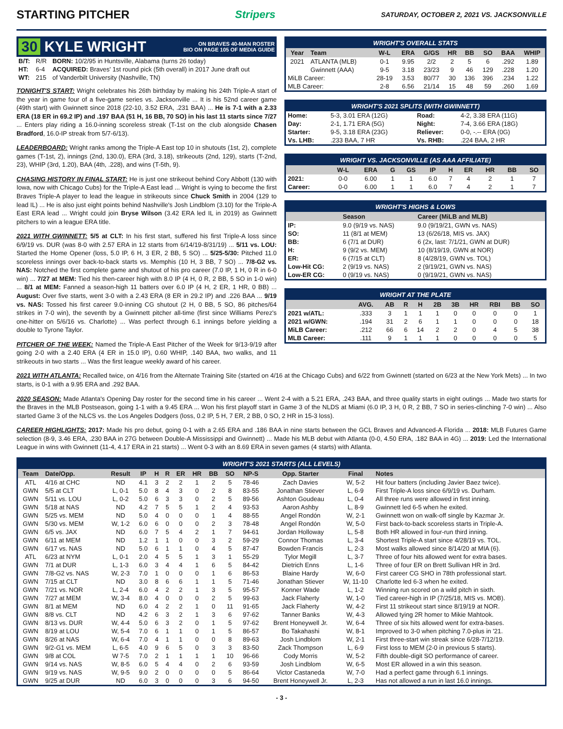STARTING PITCHER Stripers SATURDAY, OCTOBER 2, 2021 VS. JACKSONVILLE
30 KYLE WRIGHT ON BRAVES 40-MAN ROSTER
BIO ON PAGE 105 OF MEDIA GUIDE
| B/T: | R/R | BORN: 10/2/95 in Huntsville, Alabama (turns 26 today) |
| HT: | 6-4 | ACQUIRED: Braves' 1st round pick (5th overall) in 2017 June draft out |
| WT: | 215 | of Vanderbilt University (Nashville, TN) |
TONIGHT'S START: Wright celebrates his 26th birthday by making his 24th Triple-A start of the year in game four of a five-game series vs. Jacksonville ... It is his 52nd career game (49th start) with Gwinnett since 2018 (22-10, 3.52 ERA, .231 BAA) ... He is 7-1 with a 2.33 ERA (18 ER in 69.2 IP) and .197 BAA (51 H, 16 BB, 70 SO) in his last 11 starts since 7/27 ... Enters play riding a 16.0-inning scoreless streak (T-1st on the club alongside Chasen Bradford, 16.0-IP streak from 5/7-6/13).
LEADERBOARD: Wright ranks among the Triple-A East top 10 in shutouts (1st, 2), complete games (T-1st, 2), innings (2nd, 130.0), ERA (3rd, 3.18), strikeouts (2nd, 129), starts (T-2nd, 23), WHIP (3rd, 1.20), BAA (4th, .228), and wins (T-5th, 9).
CHASING HISTORY IN FINAL START: He is just one strikeout behind Cory Abbott (130 with Iowa, now with Chicago Cubs) for the Triple-A East lead ... Wright is vying to become the first Braves Triple-A player to lead the league in strikeouts since Chuck Smith in 2004 (129 to lead IL) ... He is also just eight points behind Nashville's Josh Lindblom (3.10) for the Triple-A East ERA lead ... Wright could join Bryse Wilson (3.42 ERA led IL in 2019) as Gwinnett pitchers to win a league ERA title.
2021 WITH GWINNETT: 5/5 at CLT: In his first start, suffered his first Triple-A loss since 6/9/19 vs. DUR (was 8-0 with 2.57 ERA in 12 starts from 6/14/19-8/31/19) ... 5/11 vs. LOU: Started the Home Opener (loss, 5.0 IP, 6 H, 3 ER, 2 BB, 5 SO) ... 5/25-5/30: Pitched 11.0 scoreless innings over back-to-back starts vs. Memphis (10 H, 3 BB, 7 SO) ... 7/8-G2 vs. NAS: Notched the first complete game and shutout of his pro career (7.0 IP, 1 H, 0 R in 6-0 win) ... 7/27 at MEM: Tied his then-career high with 8.0 IP (4 H, 0 R, 2 BB, 5 SO in 1-0 win) ... 8/1 at MEM: Fanned a season-high 11 batters over 6.0 IP (4 H, 2 ER, 1 HR, 0 BB) ... August: Over five starts, went 3-0 with a 2.43 ERA (8 ER in 29.2 IP) and .226 BAA ... 9/19 vs. NAS: Tossed his first career 9.0-inning CG shutout (2 H, 0 BB, 5 SO, 86 pitches/64 strikes in 7-0 win), the seventh by a Gwinnett pitcher all-time (first since Williams Perez's one-hitter on 5/6/16 vs. Charlotte) ... Was perfect through 6.1 innings before yielding a double to Tyrone Taylor.
PITCHER OF THE WEEK: Named the Triple-A East Pitcher of the Week for 9/13-9/19 after going 2-0 with a 2.40 ERA (4 ER in 15.0 IP), 0.60 WHIP, .140 BAA, two walks, and 11 strikeouts in two starts ... Was the first league weekly award of his career.
WRIGHT'S OVERALL STATS
| Year | Team | W-L | ERA | G/GS | HR | BB | SO | BAA | WHIP |
| --- | --- | --- | --- | --- | --- | --- | --- | --- | --- |
| 2021 | ATLANTA (MLB) | 0-1 | 9.95 | 2/2 | 2 | 5 | 6 | .292 | 1.89 |
| | Gwinnett (AAA) | 9-5 | 3.18 | 23/23 | 9 | 46 | 129 | .228 | 1.20 |
| MiLB Career: | | 28-19 | 3.53 | 80/77 | 30 | 136 | 396 | .234 | 1.22 |
| MLB Career: | | 2-8 | 6.56 | 21/14 | 15 | 48 | 59 | .260 | 1.69 |
WRIGHT'S 2021 SPLITS (WITH GWINNETT)
| Home: | 5-3, 3.01 ERA (12G) | Road: | 4-2, 3.38 ERA (11G) |
| Day: | 2-1, 1.71 ERA (5G) | Night: | 7-4, 3.66 ERA (18G) |
| Starter: | 9-5, 3.18 ERA (23G) | Reliever: | 0-0, -.-- ERA (0G) |
| Vs. LHB: | .233 BAA, 7 HR | Vs. RHB: | .224 BAA, 2 HR |
WRIGHT VS. JACKSONVILLE (AS AAA AFFILIATE)
| | W-L | ERA | G | GS | IP | H | ER | HR | BB | SO |
| --- | --- | --- | --- | --- | --- | --- | --- | --- | --- | --- |
| 2021: | 0-0 | 6.00 | 1 | 1 | 6.0 | 7 | 4 | 2 | 1 | 7 |
| Career: | 0-0 | 6.00 | 1 | 1 | 6.0 | 7 | 4 | 2 | 1 | 7 |
WRIGHT'S HIGHS & LOWS
| | Season | Career (MiLB and MLB) |
| --- | --- | --- |
| IP: | 9.0 (9/19 vs. NAS) | 9.0 (9/19/21, GWN vs. NAS) |
| SO: | 11 (8/1 at MEM) | 13 (6/26/18, MIS vs. JAX) |
| BB: | 6 (7/1 at DUR) | 6 (2x, last: 7/1/21, GWN at DUR) |
| H: | 9 (9/2 vs. MEM) | 10 (8/19/19, GWN at NOR) |
| ER: | 6 (7/15 at CLT) | 8 (4/28/19, GWN vs. TOL) |
| Low-Hit CG: | 2 (9/19 vs. NAS) | 2 (9/19/21, GWN vs. NAS) |
| Low-ER CG: | 0 (9/19 vs. NAS) | 0 (9/19/21, GWN vs. NAS) |
WRIGHT AT THE PLATE
| | AVG. | AB | R | H | 2B | 3B | HR | RBI | BB | SO |
| --- | --- | --- | --- | --- | --- | --- | --- | --- | --- | --- |
| 2021 w/ATL: | .333 | 3 | 1 | 1 | 1 | 0 | 0 | 0 | 0 | 1 |
| 2021 w/GWN: | .194 | 31 | 2 | 6 | 1 | 1 | 0 | 0 | 0 | 18 |
| MiLB Career: | .212 | 66 | 6 | 14 | 2 | 2 | 0 | 4 | 5 | 38 |
| MLB Career: | .111 | 9 | 1 | 1 | 1 | 0 | 0 | 0 | 0 | 5 |
2021 WITH ATLANTA: Recalled twice, on 4/16 from the Alternate Training Site (started on 4/16 at the Chicago Cubs) and 6/22 from Gwinnett (started on 6/23 at the New York Mets) ... In two starts, is 0-1 with a 9.95 ERA and .292 BAA.
2020 SEASON: Made Atlanta's Opening Day roster for the second time in his career ... Went 2-4 with a 5.21 ERA, .243 BAA, and three quality starts in eight outings ... Made two starts for the Braves in the MLB Postseason, going 1-1 with a 9.45 ERA ... Won his first playoff start in Game 3 of the NLDS at Miami (6.0 IP, 3 H, 0 R, 2 BB, 7 SO in series-clinching 7-0 win) ... Also started Game 3 of the NLCS vs. the Los Angeles Dodgers (loss, 0.2 IP, 5 H, 7 ER, 2 BB, 0 SO, 2 HR in 15-3 loss).
CAREER HIGHLIGHTS: 2017: Made his pro debut, going 0-1 with a 2.65 ERA and .186 BAA in nine starts between the GCL Braves and Advanced-A Florida ... 2018: MLB Futures Game selection (8-9, 3.46 ERA, .230 BAA in 27G between Double-A Mississippi and Gwinnett) ... Made his MLB debut with Atlanta (0-0, 4.50 ERA, .182 BAA in 4G) ... 2019: Led the International League in wins with Gwinnett (11-4, 4.17 ERA in 21 starts) ... Went 0-3 with an 8.69 ERA in seven games (4 starts) with Atlanta.
WRIGHT'S 2021 STARTS (ALL LEVELS)
| Team | Date/Opp. | Result | IP | H | R | ER | HR | BB | SO | NP-S | Opp. Starter | Final | Notes |
| --- | --- | --- | --- | --- | --- | --- | --- | --- | --- | --- | --- | --- | --- |
| ATL | 4/16 at CHC | ND | 4.1 | 3 | 2 | 2 | 1 | 2 | 5 | 78-46 | Zach Davies | W, 5-2 | Hit four batters (including Javier Baez twice). |
| GWN | 5/5 at CLT | L, 0-1 | 5.0 | 8 | 4 | 3 | 0 | 2 | 8 | 83-55 | Jonathan Stiever | L, 6-9 | First Triple-A loss since 6/9/19 vs. Durham. |
| GWN | 5/11 vs. LOU | L, 0-2 | 5.0 | 6 | 3 | 3 | 0 | 2 | 5 | 89-56 | Ashton Goudeau | L, 0-4 | All three runs were allowed in first inning. |
| GWN | 5/18 at NAS | ND | 4.2 | 7 | 5 | 5 | 1 | 2 | 4 | 93-53 | Aaron Ashby | L, 8-9 | Gwinnett led 6-5 when he exited. |
| GWN | 5/25 vs. MEM | ND | 5.0 | 4 | 0 | 0 | 0 | 1 | 4 | 88-55 | Angel Rondón | W, 2-1 | Gwinnett won on walk-off single by Kazmar Jr. |
| GWN | 5/30 vs. MEM | W, 1-2 | 6.0 | 6 | 0 | 0 | 0 | 2 | 3 | 78-48 | Angel Rondón | W, 5-0 | First back-to-back scoreless starts in Triple-A. |
| GWN | 6/5 vs. JAX | ND | 6.0 | 7 | 5 | 4 | 2 | 1 | 7 | 94-61 | Jordan Holloway | L, 5-8 | Both HR allowed in four-run third inning. |
| GWN | 6/11 at MEM | ND | 1.2 | 1 | 1 | 0 | 0 | 3 | 2 | 59-29 | Connor Thomas | L, 3-4 | Shortest Triple-A start since 4/28/19 vs. TOL. |
| GWN | 6/17 vs. NAS | ND | 5.0 | 6 | 1 | 1 | 0 | 4 | 5 | 87-47 | Bowden Francis | L, 2-3 | Most walks allowed since 8/14/20 at MIA (6). |
| ATL | 6/23 at NYM | L, 0-1 | 2.0 | 4 | 5 | 5 | 1 | 3 | 1 | 55-29 | Tylor Megill | L, 3-7 | Three of four hits allowed went for extra bases. |
| GWN | 7/1 at DUR | L, 1-3 | 6.0 | 3 | 4 | 4 | 1 | 6 | 5 | 84-42 | Dietrich Enns | L, 1-6 | Three of four ER on Brett Sullivan HR in 3rd. |
| GWN | 7/8-G2 vs. NAS | W, 2-3 | 7.0 | 1 | 0 | 0 | 0 | 1 | 6 | 86-53 | Blaine Hardy | W, 6-0 | First career CG SHO in 78th professional start. |
| GWN | 7/15 at CLT | ND | 3.0 | 8 | 6 | 6 | 1 | 1 | 5 | 71-46 | Jonathan Stiever | W, 11-10 | Charlotte led 6-3 when he exited. |
| GWN | 7/21 vs. NOR | L, 2-4 | 6.0 | 4 | 2 | 2 | 1 | 3 | 5 | 95-57 | Konner Wade | L, 1-2 | Winning run scored on a wild pitch in sixth. |
| GWN | 7/27 at MEM | W, 3-4 | 8.0 | 4 | 0 | 0 | 0 | 2 | 5 | 99-63 | Jack Flaherty | W, 1-0 | Tied career-high in IP (7/25/18, MIS vs. MOB). |
| GWN | 8/1 at MEM | ND | 6.0 | 4 | 2 | 2 | 1 | 0 | 11 | 91-65 | Jack Flaherty | W, 4-2 | First 11 strikeout start since 8/19/19 at NOR. |
| GWN | 8/8 vs. CLT | ND | 4.2 | 6 | 3 | 2 | 1 | 3 | 6 | 97-62 | Tanner Banks | W, 4-3 | Allowed tying 2R homer to Mikie Mahtook. |
| GWN | 8/13 vs. DUR | W, 4-4 | 5.0 | 6 | 3 | 2 | 0 | 1 | 5 | 97-62 | Brent Honeywell Jr. | W, 6-4 | Three of six hits allowed went for extra-bases. |
| GWN | 8/19 at LOU | W, 5-4 | 7.0 | 6 | 1 | 1 | 0 | 1 | 5 | 86-57 | Bo Takahashi | W, 8-1 | Improved to 3-0 when pitching 7.0-plus in '21. |
| GWN | 8/26 at NAS | W, 6-4 | 7.0 | 4 | 1 | 1 | 0 | 0 | 8 | 89-63 | Josh Lindblom | W, 2-1 | First three-start win streak since 6/28-7/12/19. |
| GWN | 9/2-G1 vs. MEM | L, 6-5 | 4.0 | 9 | 6 | 5 | 0 | 3 | 3 | 83-50 | Zack Thompson | L, 6-9 | First loss to MEM (2-0 in previous 5 starts). |
| GWN | 9/8 at COL | W 7-5 | 7.0 | 2 | 1 | 1 | 1 | 1 | 10 | 96-66 | Cody Morris | W, 5-2 | Fifth double-digit SO performance of career. |
| GWN | 9/14 vs. NAS | W, 8-5 | 6.0 | 5 | 4 | 4 | 0 | 2 | 6 | 93-59 | Josh Lindblom | W, 6-5 | Most ER allowed in a win this season. |
| GWN | 9/19 vs. NAS | W, 9-5 | 9.0 | 2 | 0 | 0 | 0 | 0 | 5 | 86-64 | Victor Castaneda | W, 7-0 | Had a perfect game through 6.1 innings. |
| GWN | 9/25 at DUR | ND | 6.0 | 3 | 0 | 0 | 0 | 3 | 6 | 94-50 | Brent Honeywell Jr. | L, 2-3 | Has not allowed a run in last 16.0 innings. |
- 3 -